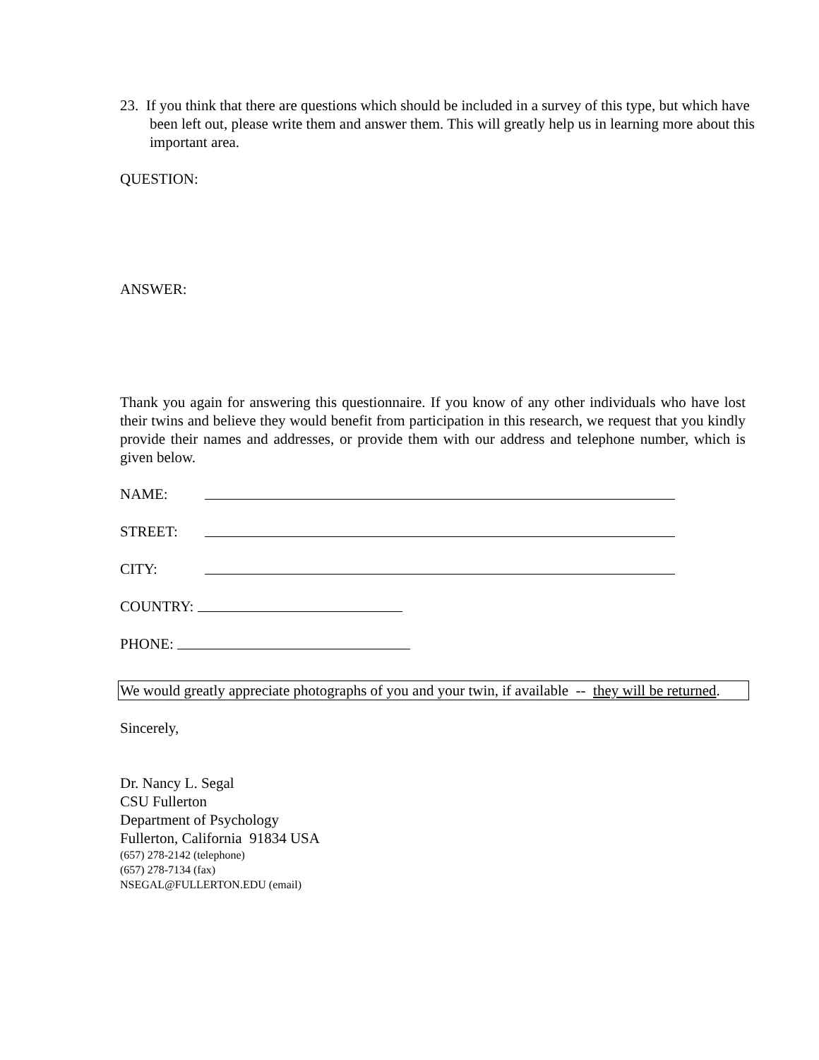23. If you think that there are questions which should be included in a survey of this type, but which have been left out, please write them and answer them. This will greatly help us in learning more about this important area.
QUESTION:
ANSWER:
Thank you again for answering this questionnaire. If you know of any other individuals who have lost their twins and believe they would benefit from participation in this research, we request that you kindly provide their names and addresses, or provide them with our address and telephone number, which is given below.
NAME:
STREET:
CITY:
COUNTRY:
PHONE:
We would greatly appreciate photographs of you and your twin, if available -- they will be returned.
Sincerely,
Dr. Nancy L. Segal
CSU Fullerton
Department of Psychology
Fullerton, California 91834 USA
(657) 278-2142 (telephone)
(657) 278-7134 (fax)
NSEGAL@FULLERTON.EDU (email)